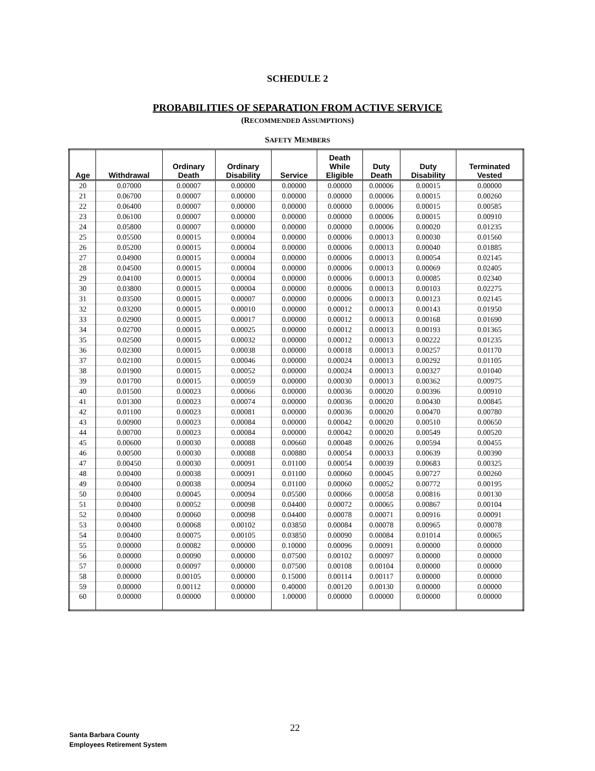SCHEDULE 2
PROBABILITIES OF SEPARATION FROM ACTIVE SERVICE
(RECOMMENDED ASSUMPTIONS)
SAFETY MEMBERS
| Age | Withdrawal | Ordinary Death | Ordinary Disability | Service | Death While Eligible | Duty Death | Duty Disability | Terminated Vested |
| --- | --- | --- | --- | --- | --- | --- | --- | --- |
| 20 | 0.07000 | 0.00007 | 0.00000 | 0.00000 | 0.00000 | 0.00006 | 0.00015 | 0.00000 |
| 21 | 0.06700 | 0.00007 | 0.00000 | 0.00000 | 0.00000 | 0.00006 | 0.00015 | 0.00260 |
| 22 | 0.06400 | 0.00007 | 0.00000 | 0.00000 | 0.00000 | 0.00006 | 0.00015 | 0.00585 |
| 23 | 0.06100 | 0.00007 | 0.00000 | 0.00000 | 0.00000 | 0.00006 | 0.00015 | 0.00910 |
| 24 | 0.05800 | 0.00007 | 0.00000 | 0.00000 | 0.00000 | 0.00006 | 0.00020 | 0.01235 |
| 25 | 0.05500 | 0.00015 | 0.00004 | 0.00000 | 0.00006 | 0.00013 | 0.00030 | 0.01560 |
| 26 | 0.05200 | 0.00015 | 0.00004 | 0.00000 | 0.00006 | 0.00013 | 0.00040 | 0.01885 |
| 27 | 0.04900 | 0.00015 | 0.00004 | 0.00000 | 0.00006 | 0.00013 | 0.00054 | 0.02145 |
| 28 | 0.04500 | 0.00015 | 0.00004 | 0.00000 | 0.00006 | 0.00013 | 0.00069 | 0.02405 |
| 29 | 0.04100 | 0.00015 | 0.00004 | 0.00000 | 0.00006 | 0.00013 | 0.00085 | 0.02340 |
| 30 | 0.03800 | 0.00015 | 0.00004 | 0.00000 | 0.00006 | 0.00013 | 0.00103 | 0.02275 |
| 31 | 0.03500 | 0.00015 | 0.00007 | 0.00000 | 0.00006 | 0.00013 | 0.00123 | 0.02145 |
| 32 | 0.03200 | 0.00015 | 0.00010 | 0.00000 | 0.00012 | 0.00013 | 0.00143 | 0.01950 |
| 33 | 0.02900 | 0.00015 | 0.00017 | 0.00000 | 0.00012 | 0.00013 | 0.00168 | 0.01690 |
| 34 | 0.02700 | 0.00015 | 0.00025 | 0.00000 | 0.00012 | 0.00013 | 0.00193 | 0.01365 |
| 35 | 0.02500 | 0.00015 | 0.00032 | 0.00000 | 0.00012 | 0.00013 | 0.00222 | 0.01235 |
| 36 | 0.02300 | 0.00015 | 0.00038 | 0.00000 | 0.00018 | 0.00013 | 0.00257 | 0.01170 |
| 37 | 0.02100 | 0.00015 | 0.00046 | 0.00000 | 0.00024 | 0.00013 | 0.00292 | 0.01105 |
| 38 | 0.01900 | 0.00015 | 0.00052 | 0.00000 | 0.00024 | 0.00013 | 0.00327 | 0.01040 |
| 39 | 0.01700 | 0.00015 | 0.00059 | 0.00000 | 0.00030 | 0.00013 | 0.00362 | 0.00975 |
| 40 | 0.01500 | 0.00023 | 0.00066 | 0.00000 | 0.00036 | 0.00020 | 0.00396 | 0.00910 |
| 41 | 0.01300 | 0.00023 | 0.00074 | 0.00000 | 0.00036 | 0.00020 | 0.00430 | 0.00845 |
| 42 | 0.01100 | 0.00023 | 0.00081 | 0.00000 | 0.00036 | 0.00020 | 0.00470 | 0.00780 |
| 43 | 0.00900 | 0.00023 | 0.00084 | 0.00000 | 0.00042 | 0.00020 | 0.00510 | 0.00650 |
| 44 | 0.00700 | 0.00023 | 0.00084 | 0.00000 | 0.00042 | 0.00020 | 0.00549 | 0.00520 |
| 45 | 0.00600 | 0.00030 | 0.00088 | 0.00660 | 0.00048 | 0.00026 | 0.00594 | 0.00455 |
| 46 | 0.00500 | 0.00030 | 0.00088 | 0.00880 | 0.00054 | 0.00033 | 0.00639 | 0.00390 |
| 47 | 0.00450 | 0.00030 | 0.00091 | 0.01100 | 0.00054 | 0.00039 | 0.00683 | 0.00325 |
| 48 | 0.00400 | 0.00038 | 0.00091 | 0.01100 | 0.00060 | 0.00045 | 0.00727 | 0.00260 |
| 49 | 0.00400 | 0.00038 | 0.00094 | 0.01100 | 0.00060 | 0.00052 | 0.00772 | 0.00195 |
| 50 | 0.00400 | 0.00045 | 0.00094 | 0.05500 | 0.00066 | 0.00058 | 0.00816 | 0.00130 |
| 51 | 0.00400 | 0.00052 | 0.00098 | 0.04400 | 0.00072 | 0.00065 | 0.00867 | 0.00104 |
| 52 | 0.00400 | 0.00060 | 0.00098 | 0.04400 | 0.00078 | 0.00071 | 0.00916 | 0.00091 |
| 53 | 0.00400 | 0.00068 | 0.00102 | 0.03850 | 0.00084 | 0.00078 | 0.00965 | 0.00078 |
| 54 | 0.00400 | 0.00075 | 0.00105 | 0.03850 | 0.00090 | 0.00084 | 0.01014 | 0.00065 |
| 55 | 0.00000 | 0.00082 | 0.00000 | 0.10000 | 0.00096 | 0.00091 | 0.00000 | 0.00000 |
| 56 | 0.00000 | 0.00090 | 0.00000 | 0.07500 | 0.00102 | 0.00097 | 0.00000 | 0.00000 |
| 57 | 0.00000 | 0.00097 | 0.00000 | 0.07500 | 0.00108 | 0.00104 | 0.00000 | 0.00000 |
| 58 | 0.00000 | 0.00105 | 0.00000 | 0.15000 | 0.00114 | 0.00117 | 0.00000 | 0.00000 |
| 59 | 0.00000 | 0.00112 | 0.00000 | 0.40000 | 0.00120 | 0.00130 | 0.00000 | 0.00000 |
| 60 | 0.00000 | 0.00000 | 0.00000 | 1.00000 | 0.00000 | 0.00000 | 0.00000 | 0.00000 |
22
Santa Barbara County
Employees Retirement System